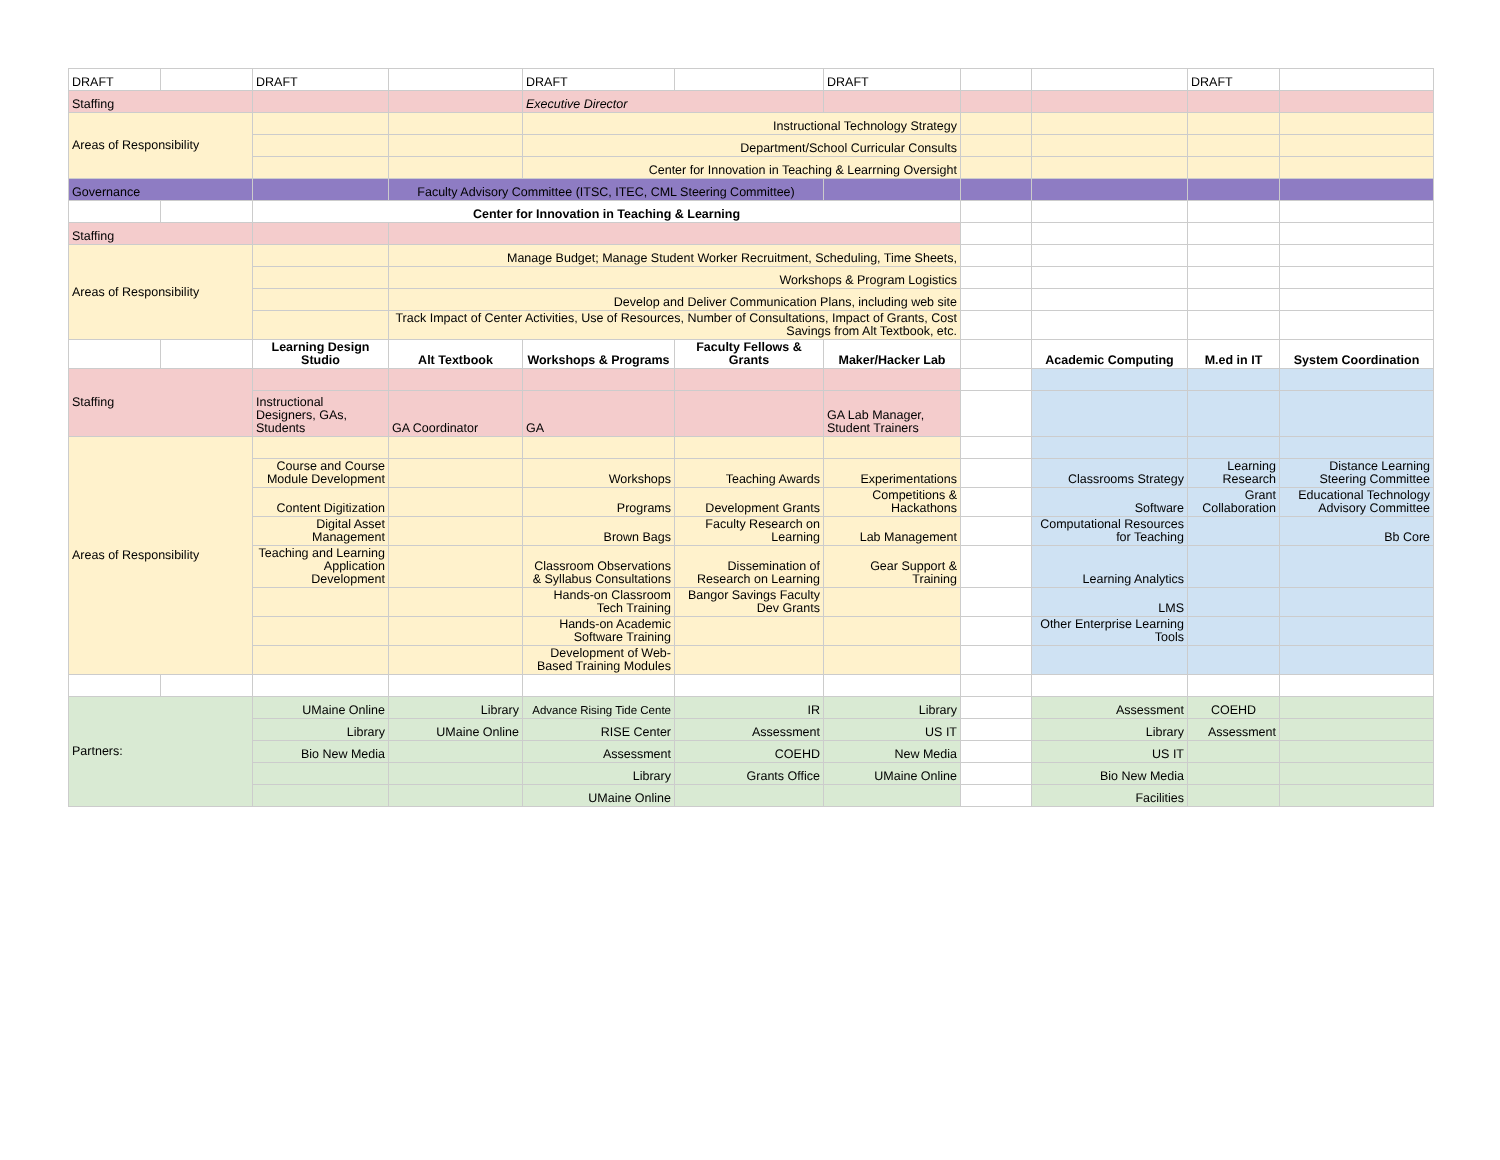| DRAFT | | DRAFT | | DRAFT | | DRAFT | | | DRAFT | |
| Staffing | | | | Executive Director | | | | | | |
| Areas of Responsibility | | | | Instructional Technology Strategy | | | | | | |
| | | | | Department/School Curricular Consults | | | | | | |
| | | | | Center for Innovation in Teaching & Learrning Oversight | | | | | | |
| Governance | | | Faculty Advisory Committee (ITSC, ITEC, CML Steering Committee) | | | | | | | |
| | | Center for Innovation in Teaching & Learning | | | | | | | | |
| Staffing | | | | | | | | | | |
| Areas of Responsibility | | | Manage Budget; Manage Student Worker Recruitment, Scheduling, Time Sheets, | | | | | | | |
| | | | Workshops & Program Logistics | | | | | | | |
| | | | Develop and Deliver Communication Plans, including web site | | | | | | | |
| | | | Track Impact of Center Activities, Use of Resources, Number of Consultations, Impact of Grants, Cost Savings from Alt Textbook, etc. | | | | | | | |
| | | Learning Design Studio | Alt Textbook | Workshops & Programs | Faculty Fellows & Grants | Maker/Hacker Lab | | Academic Computing | M.ed in IT | System Coordination |
| Staffing | | | | | | | | | | |
| | | Instructional Designers, GAs, Students | GA Coordinator | GA | | GA Lab Manager, Student Trainers | | | | |
| Areas of Responsibility | | | | | | | | | | |
| | | Course and Course Module Development | | Workshops | Teaching Awards | Experimentations | | Classrooms Strategy | Learning Research | Distance Learning Steering Committee |
| | | Content Digitization | | Programs | Development Grants | Competitions & Hackathons | | Software | Grant Collaboration | Educational Technology Advisory Committee |
| | | Digital Asset Management | | Brown Bags | Faculty Research on Learning | Lab Management | | Computational Resources for Teaching | | Bb Core |
| | | Teaching and Learning Application Development | | Classroom Observations & Syllabus Consultations | Dissemination of Research on Learning | Gear Support & Training | | Learning Analytics | | |
| | | | | Hands-on Classroom Tech Training | Bangor Savings Faculty Dev Grants | | | LMS | | |
| | | | | Hands-on Academic Software Training | | | | Other Enterprise Learning Tools | | |
| | | | | Development of Web-Based Training Modules | | | | | | |
| Partners: | | UMaine Online | Library | Advance Rising Tide Cente | IR | Library | | Assessment | COEHD | |
| | | Library | UMaine Online | RISE Center | Assessment | US IT | | Library | Assessment | |
| | | Bio New Media | | Assessment | COEHD | New Media | | US IT | | |
| | | | | Library | Grants Office | UMaine Online | | Bio New Media | | |
| | | | | UMaine Online | | | | Facilities | | |